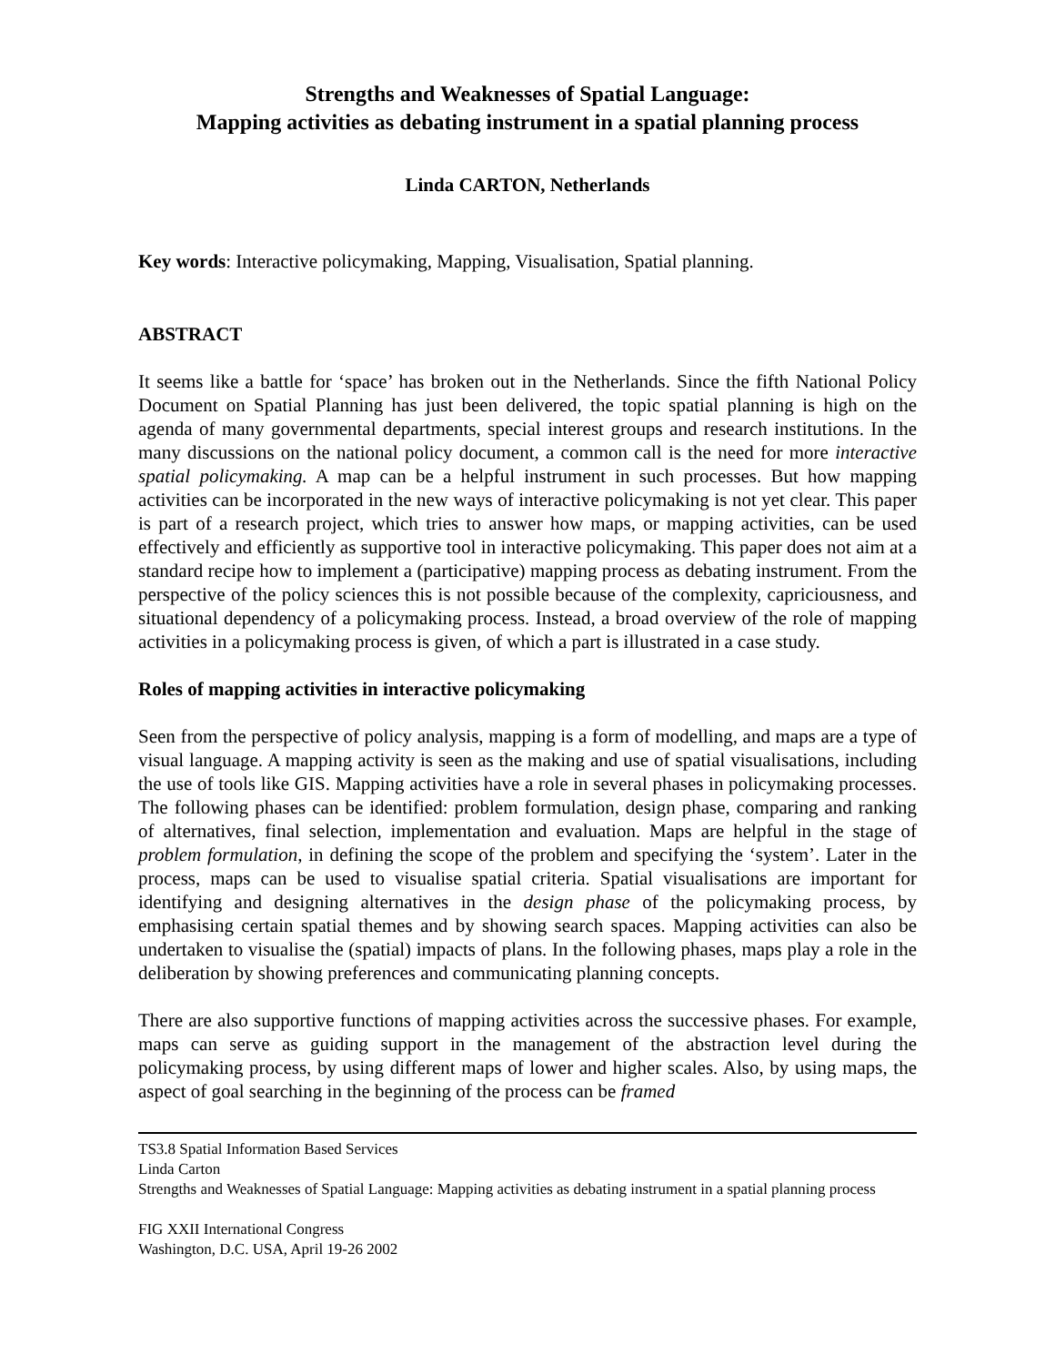Strengths and Weaknesses of Spatial Language:
Mapping activities as debating instrument in a spatial planning process
Linda CARTON, Netherlands
Key words: Interactive policymaking, Mapping, Visualisation, Spatial planning.
ABSTRACT
It seems like a battle for ‘space’ has broken out in the Netherlands. Since the fifth National Policy Document on Spatial Planning has just been delivered, the topic spatial planning is high on the agenda of many governmental departments, special interest groups and research institutions. In the many discussions on the national policy document, a common call is the need for more interactive spatial policymaking. A map can be a helpful instrument in such processes. But how mapping activities can be incorporated in the new ways of interactive policymaking is not yet clear. This paper is part of a research project, which tries to answer how maps, or mapping activities, can be used effectively and efficiently as supportive tool in interactive policymaking. This paper does not aim at a standard recipe how to implement a (participative) mapping process as debating instrument. From the perspective of the policy sciences this is not possible because of the complexity, capriciousness, and situational dependency of a policymaking process. Instead, a broad overview of the role of mapping activities in a policymaking process is given, of which a part is illustrated in a case study.
Roles of mapping activities in interactive policymaking
Seen from the perspective of policy analysis, mapping is a form of modelling, and maps are a type of visual language. A mapping activity is seen as the making and use of spatial visualisations, including the use of tools like GIS. Mapping activities have a role in several phases in policymaking processes. The following phases can be identified: problem formulation, design phase, comparing and ranking of alternatives, final selection, implementation and evaluation. Maps are helpful in the stage of problem formulation, in defining the scope of the problem and specifying the ‘system’. Later in the process, maps can be used to visualise spatial criteria. Spatial visualisations are important for identifying and designing alternatives in the design phase of the policymaking process, by emphasising certain spatial themes and by showing search spaces. Mapping activities can also be undertaken to visualise the (spatial) impacts of plans. In the following phases, maps play a role in the deliberation by showing preferences and communicating planning concepts.
There are also supportive functions of mapping activities across the successive phases. For example, maps can serve as guiding support in the management of the abstraction level during the policymaking process, by using different maps of lower and higher scales. Also, by using maps, the aspect of goal searching in the beginning of the process can be framed
TS3.8 Spatial Information Based Services
Linda Carton
Strengths and Weaknesses of Spatial Language: Mapping activities as debating instrument in a spatial planning process
FIG XXII International Congress
Washington, D.C. USA, April 19-26 2002